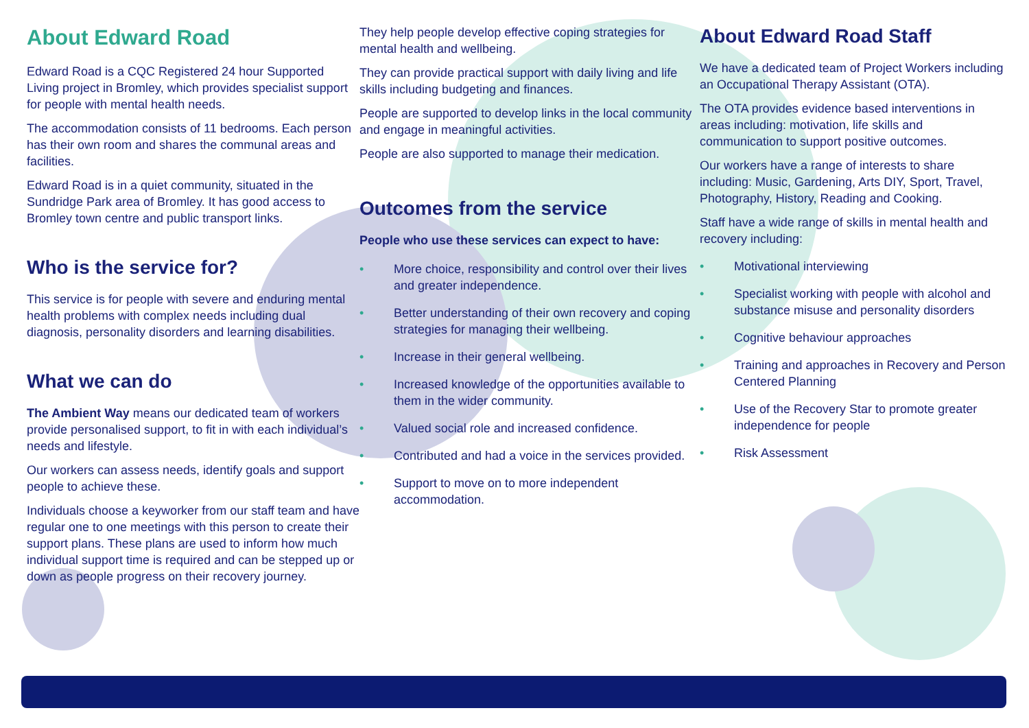About Edward Road
Edward Road is a CQC Registered 24 hour Supported Living project in Bromley, which provides specialist support for people with mental health needs.
The accommodation consists of 11 bedrooms. Each person has their own room and shares the communal areas and facilities.
Edward Road is in a quiet community, situated in the Sundridge Park area of Bromley. It has good access to Bromley town centre and public transport links.
Who is the service for?
This service is for people with severe and enduring mental health problems with complex needs including dual diagnosis, personality disorders and learning disabilities.
What we can do
The Ambient Way means our dedicated team of workers provide personalised support, to fit in with each individual’s needs and lifestyle.
Our workers can assess needs, identify goals and support people to achieve these.
Individuals choose a keyworker from our staff team and have regular one to one meetings with this person to create their support plans. These plans are used to inform how much individual support time is required and can be stepped up or down as people progress on their recovery journey.
They help people develop effective coping strategies for mental health and wellbeing.
They can provide practical support with daily living and life skills including budgeting and finances.
People are supported to develop links in the local community and engage in meaningful activities.
People are also supported to manage their medication.
Outcomes from the service
People who use these services can expect to have:
• More choice, responsibility and control over their lives and greater independence.
• Better understanding of their own recovery and coping strategies for managing their wellbeing.
• Increase in their general wellbeing.
• Increased knowledge of the opportunities available to them in the wider community.
• Valued social role and increased confidence.
• Contributed and had a voice in the services provided.
• Support to move on to more independent accommodation.
About Edward Road Staff
We have a dedicated team of Project Workers including an Occupational Therapy Assistant (OTA).
The OTA provides evidence based interventions in areas including: motivation, life skills and communication to support positive outcomes.
Our workers have a range of interests to share including: Music, Gardening, Arts DIY, Sport, Travel, Photography, History, Reading and Cooking.
Staff have a wide range of skills in mental health and recovery including:
• Motivational interviewing
• Specialist working with people with alcohol and substance misuse and personality disorders
• Cognitive behaviour approaches
• Training and approaches in Recovery and Person Centered Planning
• Use of the Recovery Star to promote greater independence for people
• Risk Assessment